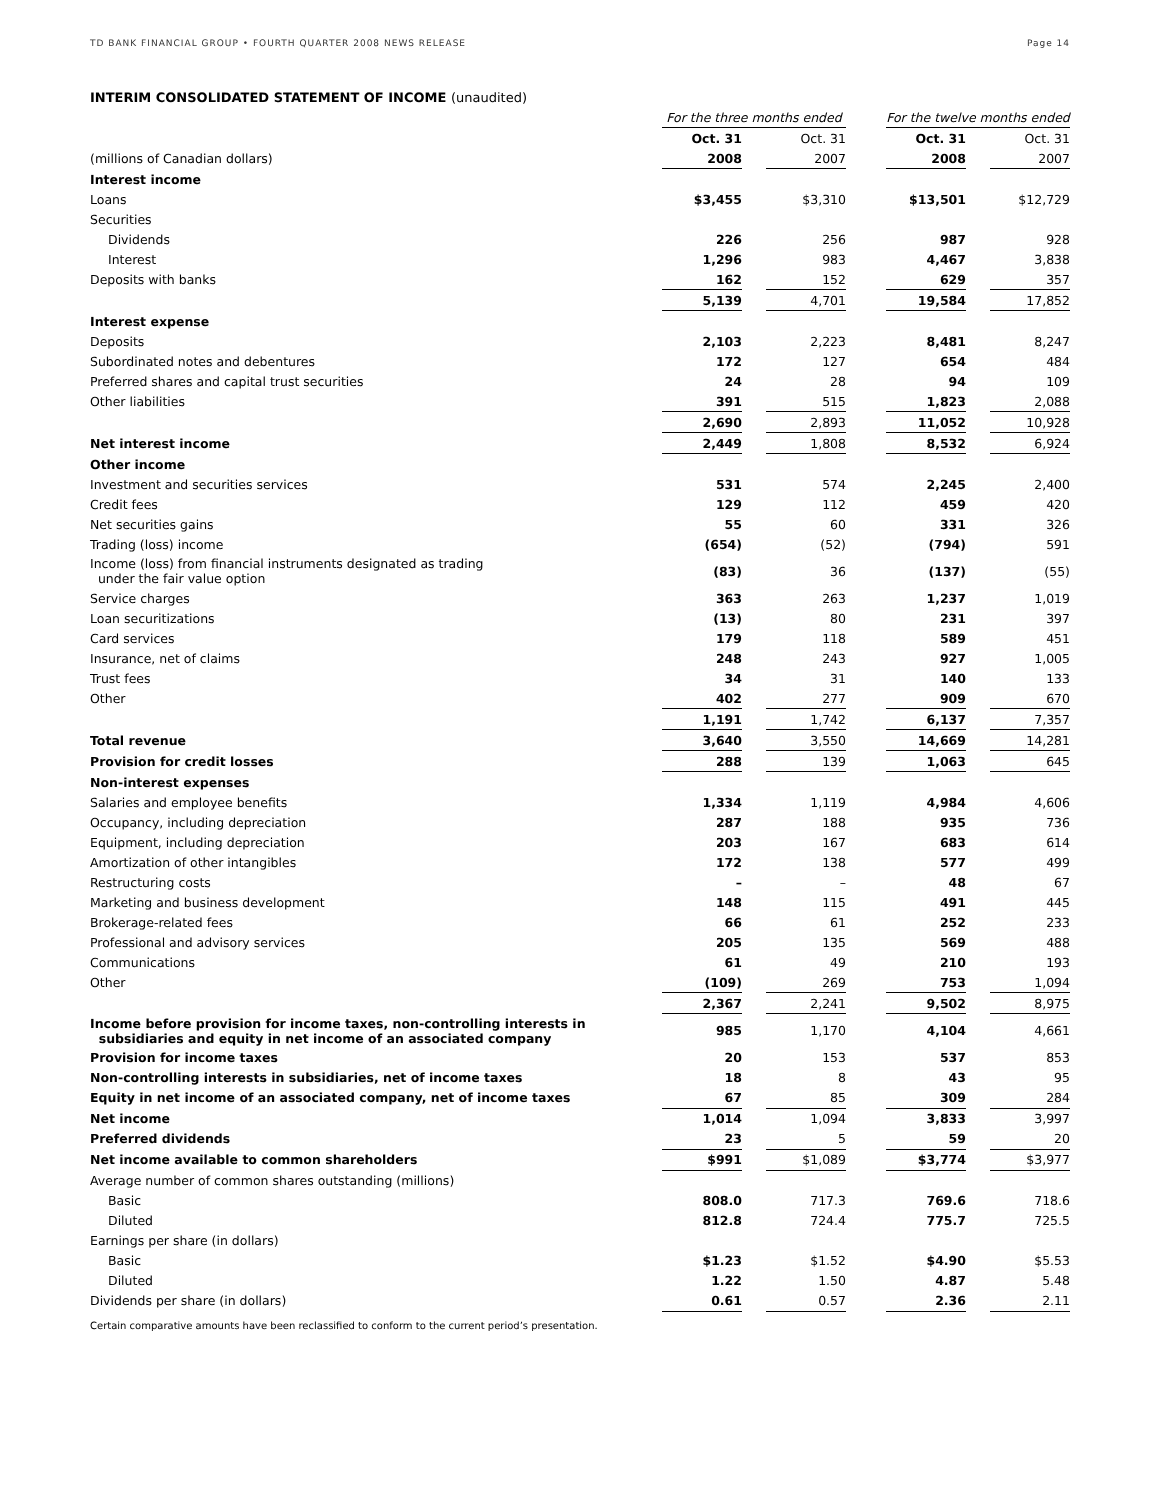TD BANK FINANCIAL GROUP • FOURTH QUARTER 2008 NEWS RELEASE Page 14
INTERIM CONSOLIDATED STATEMENT OF INCOME (unaudited)
| | For the three months ended | | | | For the twelve months ended | | |
| | Oct. 31 | | Oct. 31 | | Oct. 31 | | Oct. 31 |
| (millions of Canadian dollars) | 2008 | | 2007 | | 2008 | | 2007 |
| Interest income | | | | | | | |
| Loans | $3,455 | | $3,310 | | $13,501 | | $12,729 |
| Securities | | | | | | | |
| Dividends | 226 | | 256 | | 987 | | 928 |
| Interest | 1,296 | | 983 | | 4,467 | | 3,838 |
| Deposits with banks | 162 | | 152 | | 629 | | 357 |
| | 5,139 | | 4,701 | | 19,584 | | 17,852 |
| Interest expense | | | | | | | |
| Deposits | 2,103 | | 2,223 | | 8,481 | | 8,247 |
| Subordinated notes and debentures | 172 | | 127 | | 654 | | 484 |
| Preferred shares and capital trust securities | 24 | | 28 | | 94 | | 109 |
| Other liabilities | 391 | | 515 | | 1,823 | | 2,088 |
| | 2,690 | | 2,893 | | 11,052 | | 10,928 |
| Net interest income | 2,449 | | 1,808 | | 8,532 | | 6,924 |
| Other income | | | | | | | |
| Investment and securities services | 531 | | 574 | | 2,245 | | 2,400 |
| Credit fees | 129 | | 112 | | 459 | | 420 |
| Net securities gains | 55 | | 60 | | 331 | | 326 |
| Trading (loss) income | (654) | | (52) | | (794) | | 591 |
| Income (loss) from financial instruments designated as trading under the fair value option | (83) | | 36 | | (137) | | (55) |
| Service charges | 363 | | 263 | | 1,237 | | 1,019 |
| Loan securitizations | (13) | | 80 | | 231 | | 397 |
| Card services | 179 | | 118 | | 589 | | 451 |
| Insurance, net of claims | 248 | | 243 | | 927 | | 1,005 |
| Trust fees | 34 | | 31 | | 140 | | 133 |
| Other | 402 | | 277 | | 909 | | 670 |
| | 1,191 | | 1,742 | | 6,137 | | 7,357 |
| Total revenue | 3,640 | | 3,550 | | 14,669 | | 14,281 |
| Provision for credit losses | 288 | | 139 | | 1,063 | | 645 |
| Non-interest expenses | | | | | | | |
| Salaries and employee benefits | 1,334 | | 1,119 | | 4,984 | | 4,606 |
| Occupancy, including depreciation | 287 | | 188 | | 935 | | 736 |
| Equipment, including depreciation | 203 | | 167 | | 683 | | 614 |
| Amortization of other intangibles | 172 | | 138 | | 577 | | 499 |
| Restructuring costs | – | | – | | 48 | | 67 |
| Marketing and business development | 148 | | 115 | | 491 | | 445 |
| Brokerage-related fees | 66 | | 61 | | 252 | | 233 |
| Professional and advisory services | 205 | | 135 | | 569 | | 488 |
| Communications | 61 | | 49 | | 210 | | 193 |
| Other | (109) | | 269 | | 753 | | 1,094 |
| | 2,367 | | 2,241 | | 9,502 | | 8,975 |
| Income before provision for income taxes, non-controlling interests in subsidiaries and equity in net income of an associated company | 985 | | 1,170 | | 4,104 | | 4,661 |
| Provision for income taxes | 20 | | 153 | | 537 | | 853 |
| Non-controlling interests in subsidiaries, net of income taxes | 18 | | 8 | | 43 | | 95 |
| Equity in net income of an associated company, net of income taxes | 67 | | 85 | | 309 | | 284 |
| Net income | 1,014 | | 1,094 | | 3,833 | | 3,997 |
| Preferred dividends | 23 | | 5 | | 59 | | 20 |
| Net income available to common shareholders | $991 | | $1,089 | | $3,774 | | $3,977 |
| Average number of common shares outstanding (millions) | | | | | | | |
| Basic | 808.0 | | 717.3 | | 769.6 | | 718.6 |
| Diluted | 812.8 | | 724.4 | | 775.7 | | 725.5 |
| Earnings per share (in dollars) | | | | | | | |
| Basic | $1.23 | | $1.52 | | $4.90 | | $5.53 |
| Diluted | 1.22 | | 1.50 | | 4.87 | | 5.48 |
| Dividends per share (in dollars) | 0.61 | | 0.57 | | 2.36 | | 2.11 |
Certain comparative amounts have been reclassified to conform to the current period’s presentation.